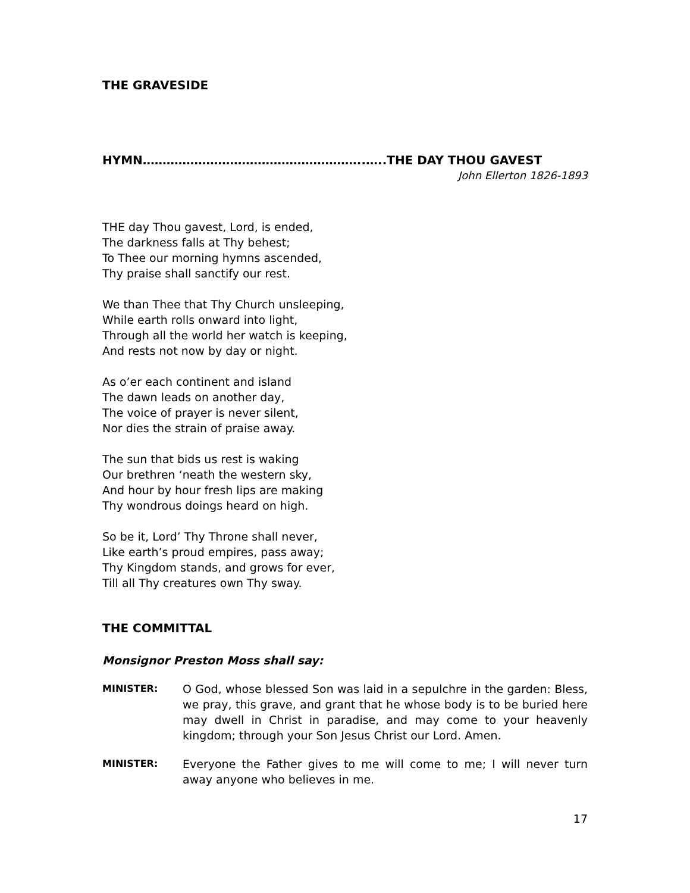THE GRAVESIDE
HYMN………………………………………………..…..THE DAY THOU GAVEST
John Ellerton 1826-1893
THE day Thou gavest, Lord, is ended,
The darkness falls at Thy behest;
To Thee our morning hymns ascended,
Thy praise shall sanctify our rest.
We than Thee that Thy Church unsleeping,
While earth rolls onward into light,
Through all the world her watch is keeping,
And rests not now by day or night.
As o’er each continent and island
The dawn leads on another day,
The voice of prayer is never silent,
Nor dies the strain of praise away.
The sun that bids us rest is waking
Our brethren ‘neath the western sky,
And hour by hour fresh lips are making
Thy wondrous doings heard on high.
So be it, Lord’ Thy Throne shall never,
Like earth’s proud empires, pass away;
Thy Kingdom stands, and grows for ever,
Till all Thy creatures own Thy sway.
THE COMMITTAL
Monsignor Preston Moss shall say:
MINISTER:
O God, whose blessed Son was laid in a sepulchre in the garden: Bless, we pray, this grave, and grant that he whose body is to be buried here may dwell in Christ in paradise, and may come to your heavenly kingdom; through your Son Jesus Christ our Lord. Amen.
MINISTER:
Everyone the Father gives to me will come to me; I will never turn away anyone who believes in me.
17